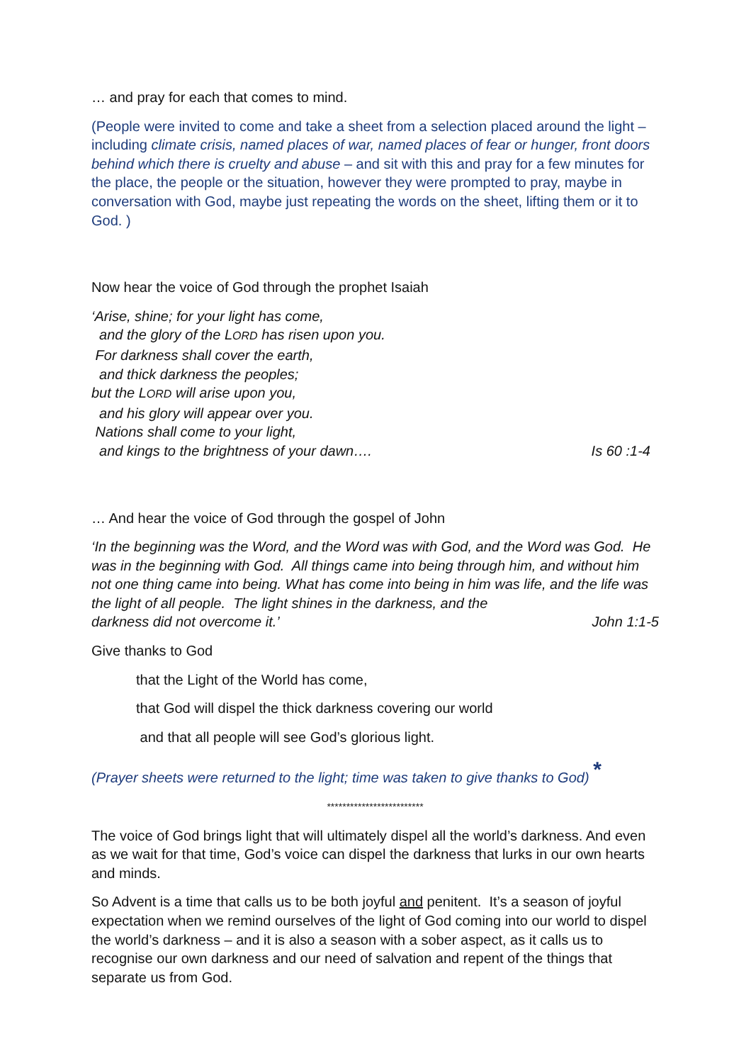… and pray for each that comes to mind.
(People were invited to come and take a sheet from a selection placed around the light – including climate crisis, named places of war, named places of fear or hunger, front doors behind which there is cruelty and abuse – and sit with this and pray for a few minutes for the place, the people or the situation, however they were prompted to pray, maybe in conversation with God, maybe just repeating the words on the sheet, lifting them or it to God. )
Now hear the voice of God through the prophet Isaiah
‘Arise, shine; for your light has come,
and the glory of the LORD has risen upon you.
For darkness shall cover the earth,
and thick darkness the peoples;
but the LORD will arise upon you,
and his glory will appear over you.
Nations shall come to your light,
and kings to the brightness of your dawn…. Is 60 :1-4
… And hear the voice of God through the gospel of John
‘In the beginning was the Word, and the Word was with God, and the Word was God. He was in the beginning with God. All things came into being through him, and without him not one thing came into being. What has come into being in him was life, and the life was the light of all people. The light shines in the darkness, and the
darkness did not overcome it.’ John 1:1-5
Give thanks to God
that the Light of the World has come,
that God will dispel the thick darkness covering our world
and that all people will see God’s glorious light.
(Prayer sheets were returned to the light; time was taken to give thanks to God) *
*************************
The voice of God brings light that will ultimately dispel all the world’s darkness. And even as we wait for that time, God’s voice can dispel the darkness that lurks in our own hearts and minds.
So Advent is a time that calls us to be both joyful and penitent. It’s a season of joyful expectation when we remind ourselves of the light of God coming into our world to dispel the world’s darkness – and it is also a season with a sober aspect, as it calls us to recognise our own darkness and our need of salvation and repent of the things that separate us from God.